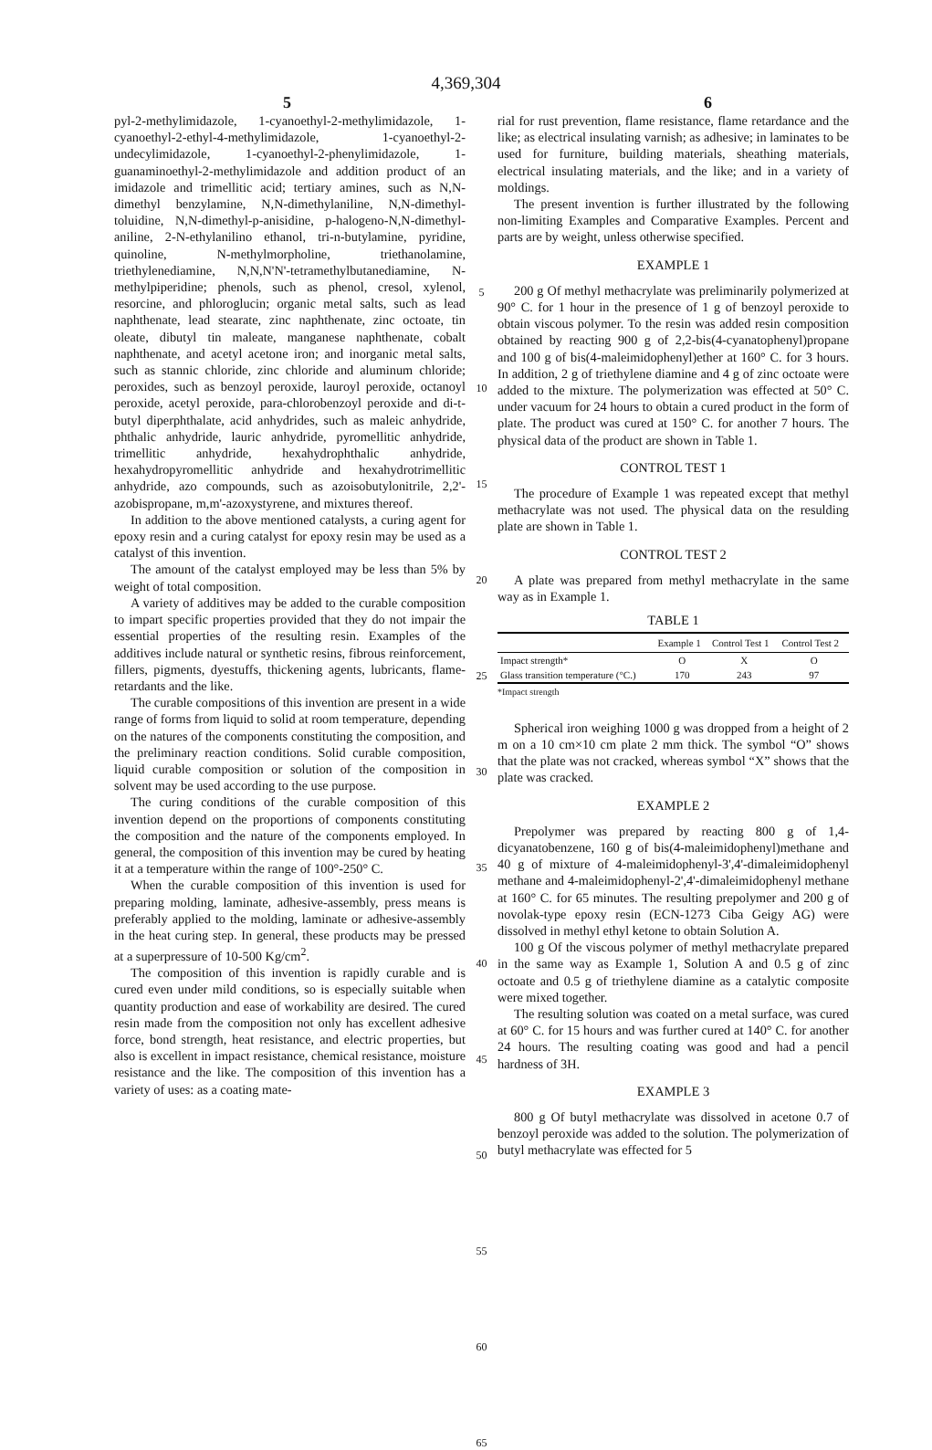4,369,304
5 6
pyl-2-methylimidazole, 1-cyanoethyl-2-methylimidazole, 1-cyanoethyl-2-ethyl-4-methylimidazole, 1-cyanoethyl-2-undecylimidazole, 1-cyanoethyl-2-phenylimidazole, 1-guanaminoethyl-2-methylimidazole and addition product of an imidazole and trimellitic acid; tertiary amines, such as N,N-dimethyl benzylamine, N,N-dimethylaniline, N,N-dimethyl-toluidine, N,N-dimethyl-p-anisidine, p-halogeno-N,N-dimethyl-aniline, 2-N-ethylanilino ethanol, tri-n-butylamine, pyridine, quinoline, N-methylmorpholine, triethanolamine, triethylenediamine, N,N,N'N'-tetramethylbutanediamine, N-methylpiperidine; phenols, such as phenol, cresol, xylenol, resorcine, and phloroglucin; organic metal salts, such as lead naphthenate, lead stearate, zinc naphthenate, zinc octoate, tin oleate, dibutyl tin maleate, manganese naphthenate, cobalt naphthenate, and acetyl acetone iron; and inorganic metal salts, such as stannic chloride, zinc chloride and aluminum chloride; peroxides, such as benzoyl peroxide, lauroyl peroxide, octanoyl peroxide, acetyl peroxide, para-chlorobenzoyl peroxide and di-t-butyl diperphthalate, acid anhydrides, such as maleic anhydride, phthalic anhydride, lauric anhydride, pyromellitic anhydride, trimellitic anhydride, hexahydrophthalic anhydride, hexahydropyromellitic anhydride and hexahydrotrimellitic anhydride, azo compounds, such as azoisobutylonitrile, 2,2'-azobispropane, m,m'-azoxystyrene, and mixtures thereof.
In addition to the above mentioned catalysts, a curing agent for epoxy resin and a curing catalyst for epoxy resin may be used as a catalyst of this invention.
The amount of the catalyst employed may be less than 5% by weight of total composition.
A variety of additives may be added to the curable composition to impart specific properties provided that they do not impair the essential properties of the resulting resin. Examples of the additives include natural or synthetic resins, fibrous reinforcement, fillers, pigments, dyestuffs, thickening agents, lubricants, flame-retardants and the like.
The curable compositions of this invention are present in a wide range of forms from liquid to solid at room temperature, depending on the natures of the components constituting the composition, and the preliminary reaction conditions. Solid curable composition, liquid curable composition or solution of the composition in solvent may be used according to the use purpose.
The curing conditions of the curable composition of this invention depend on the proportions of components constituting the composition and the nature of the components employed. In general, the composition of this invention may be cured by heating it at a temperature within the range of 100°-250° C.
When the curable composition of this invention is used for preparing molding, laminate, adhesive-assembly, press means is preferably applied to the molding, laminate or adhesive-assembly in the heat curing step. In general, these products may be pressed at a superpressure of 10-500 Kg/cm<sup>2</sup>.
The composition of this invention is rapidly curable and is cured even under mild conditions, so is especially suitable when quantity production and ease of workability are desired. The cured resin made from the composition not only has excellent adhesive force, bond strength, heat resistance, and electric properties, but also is excellent in impact resistance, chemical resistance, moisture resistance and the like. The composition of this invention has a variety of uses: as a coating mate-
5
10
15
20
25
30
35
40
45
50
55
60
65
rial for rust prevention, flame resistance, flame retardance and the like; as electrical insulating varnish; as adhesive; in laminates to be used for furniture, building materials, sheathing materials, electrical insulating materials, and the like; and in a variety of moldings.
The present invention is further illustrated by the following non-limiting Examples and Comparative Examples. Percent and parts are by weight, unless otherwise specified.
EXAMPLE 1
200 g Of methyl methacrylate was preliminarily polymerized at 90° C. for 1 hour in the presence of 1 g of benzoyl peroxide to obtain viscous polymer. To the resin was added resin composition obtained by reacting 900 g of 2,2-bis(4-cyanatophenyl)propane and 100 g of bis(4-maleimidophenyl)ether at 160° C. for 3 hours. In addition, 2 g of triethylene diamine and 4 g of zinc octoate were added to the mixture. The polymerization was effected at 50° C. under vacuum for 24 hours to obtain a cured product in the form of plate. The product was cured at 150° C. for another 7 hours. The physical data of the product are shown in Table 1.
CONTROL TEST 1
The procedure of Example 1 was repeated except that methyl methacrylate was not used. The physical data on the resulding plate are shown in Table 1.
CONTROL TEST 2
A plate was prepared from methyl methacrylate in the same way as in Example 1.
TABLE 1
| | Example 1 | Control Test 1 | Control Test 2 |
| --- | --- | --- | --- |
| Impact strength* | O | X | O |
| Glass transition temperature (°C.) | 170 | 243 | 97 |
*Impact strength
Spherical iron weighing 1000 g was dropped from a height of 2 m on a 10 cm×10 cm plate 2 mm thick. The symbol “O” shows that the plate was not cracked, whereas symbol “X” shows that the plate was cracked.
EXAMPLE 2
Prepolymer was prepared by reacting 800 g of 1,4-dicyanatobenzene, 160 g of bis(4-maleimidophenyl)methane and 40 g of mixture of 4-maleimidophenyl-3',4'-dimaleimidophenyl methane and 4-maleimidophenyl-2',4'-dimaleimidophenyl methane at 160° C. for 65 minutes. The resulting prepolymer and 200 g of novolak-type epoxy resin (ECN-1273 Ciba Geigy AG) were dissolved in methyl ethyl ketone to obtain Solution A.
100 g Of the viscous polymer of methyl methacrylate prepared in the same way as Example 1, Solution A and 0.5 g of zinc octoate and 0.5 g of triethylene diamine as a catalytic composite were mixed together.
The resulting solution was coated on a metal surface, was cured at 60° C. for 15 hours and was further cured at 140° C. for another 24 hours. The resulting coating was good and had a pencil hardness of 3H.
EXAMPLE 3
800 g Of butyl methacrylate was dissolved in acetone 0.7 of benzoyl peroxide was added to the solution. The polymerization of butyl methacrylate was effected for 5